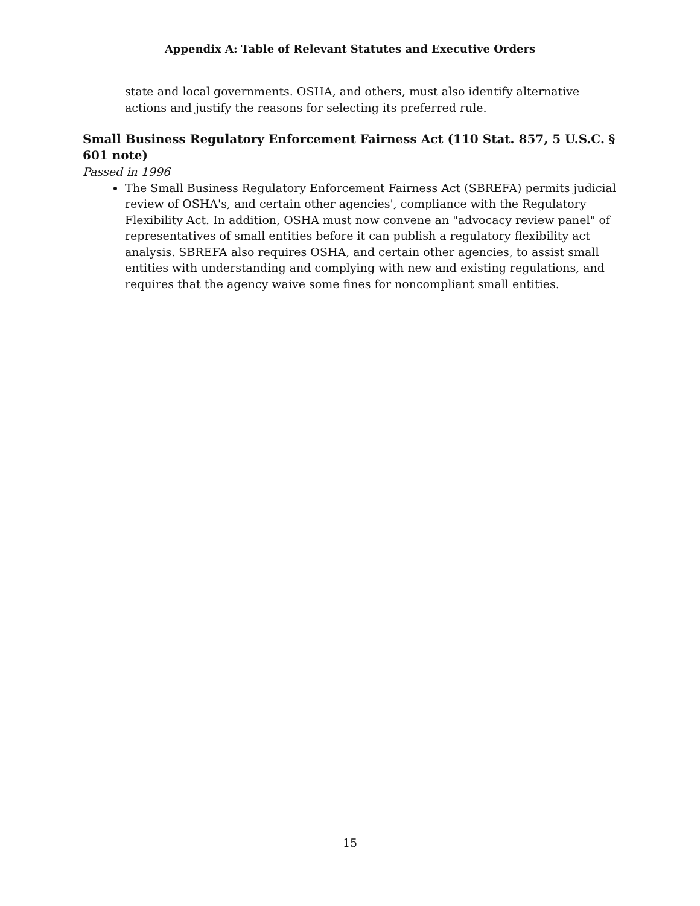Appendix A: Table of Relevant Statutes and Executive Orders
state and local governments. OSHA, and others, must also identify alternative actions and justify the reasons for selecting its preferred rule.
Small Business Regulatory Enforcement Fairness Act (110 Stat. 857, 5 U.S.C. § 601 note)
Passed in 1996
The Small Business Regulatory Enforcement Fairness Act (SBREFA) permits judicial review of OSHA's, and certain other agencies', compliance with the Regulatory Flexibility Act. In addition, OSHA must now convene an "advocacy review panel" of representatives of small entities before it can publish a regulatory flexibility act analysis. SBREFA also requires OSHA, and certain other agencies, to assist small entities with understanding and complying with new and existing regulations, and requires that the agency waive some fines for noncompliant small entities.
15